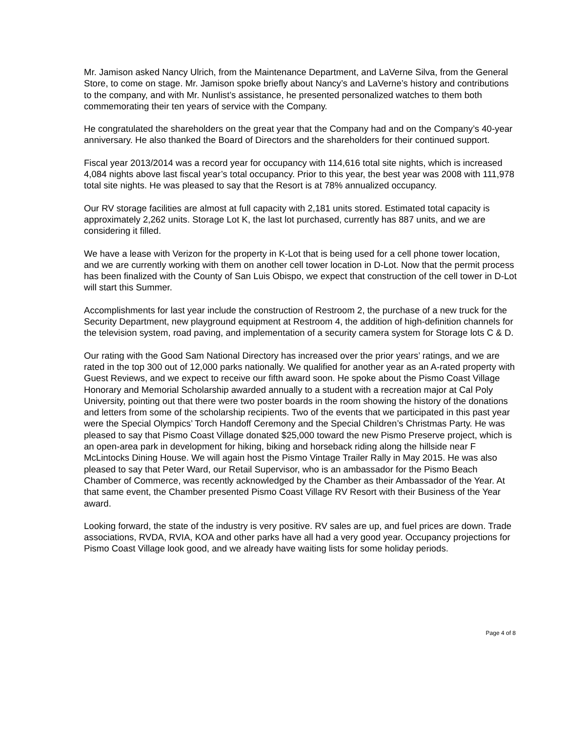Mr. Jamison asked Nancy Ulrich, from the Maintenance Department, and LaVerne Silva, from the General Store, to come on stage. Mr. Jamison spoke briefly about Nancy’s and LaVerne’s history and contributions to the company, and with Mr. Nunlist’s assistance, he presented personalized watches to them both commemorating their ten years of service with the Company.
He congratulated the shareholders on the great year that the Company had and on the Company’s 40-year anniversary. He also thanked the Board of Directors and the shareholders for their continued support.
Fiscal year 2013/2014 was a record year for occupancy with 114,616 total site nights, which is increased 4,084 nights above last fiscal year’s total occupancy. Prior to this year, the best year was 2008 with 111,978 total site nights. He was pleased to say that the Resort is at 78% annualized occupancy.
Our RV storage facilities are almost at full capacity with 2,181 units stored. Estimated total capacity is approximately 2,262 units. Storage Lot K, the last lot purchased, currently has 887 units, and we are considering it filled.
We have a lease with Verizon for the property in K-Lot that is being used for a cell phone tower location, and we are currently working with them on another cell tower location in D-Lot. Now that the permit process has been finalized with the County of San Luis Obispo, we expect that construction of the cell tower in D-Lot will start this Summer.
Accomplishments for last year include the construction of Restroom 2, the purchase of a new truck for the Security Department, new playground equipment at Restroom 4, the addition of high-definition channels for the television system, road paving, and implementation of a security camera system for Storage lots C & D.
Our rating with the Good Sam National Directory has increased over the prior years’ ratings, and we are rated in the top 300 out of 12,000 parks nationally. We qualified for another year as an A-rated property with Guest Reviews, and we expect to receive our fifth award soon. He spoke about the Pismo Coast Village Honorary and Memorial Scholarship awarded annually to a student with a recreation major at Cal Poly University, pointing out that there were two poster boards in the room showing the history of the donations and letters from some of the scholarship recipients. Two of the events that we participated in this past year were the Special Olympics’ Torch Handoff Ceremony and the Special Children’s Christmas Party. He was pleased to say that Pismo Coast Village donated $25,000 toward the new Pismo Preserve project, which is an open-area park in development for hiking, biking and horseback riding along the hillside near F McLintocks Dining House. We will again host the Pismo Vintage Trailer Rally in May 2015. He was also pleased to say that Peter Ward, our Retail Supervisor, who is an ambassador for the Pismo Beach Chamber of Commerce, was recently acknowledged by the Chamber as their Ambassador of the Year. At that same event, the Chamber presented Pismo Coast Village RV Resort with their Business of the Year award.
Looking forward, the state of the industry is very positive. RV sales are up, and fuel prices are down. Trade associations, RVDA, RVIA, KOA and other parks have all had a very good year. Occupancy projections for Pismo Coast Village look good, and we already have waiting lists for some holiday periods.
Page 4 of 8